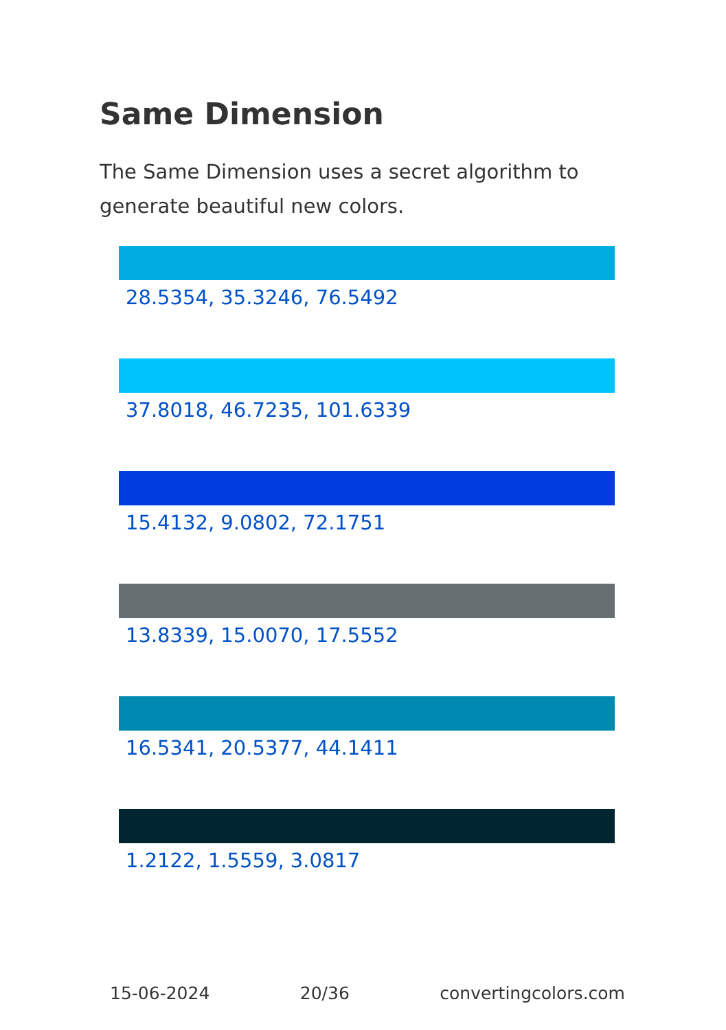Same Dimension
The Same Dimension uses a secret algorithm to generate beautiful new colors.
28.5354, 35.3246, 76.5492
37.8018, 46.7235, 101.6339
15.4132, 9.0802, 72.1751
13.8339, 15.0070, 17.5552
16.5341, 20.5377, 44.1411
1.2122, 1.5559, 3.0817
15-06-2024 20/36 convertingcolors.com